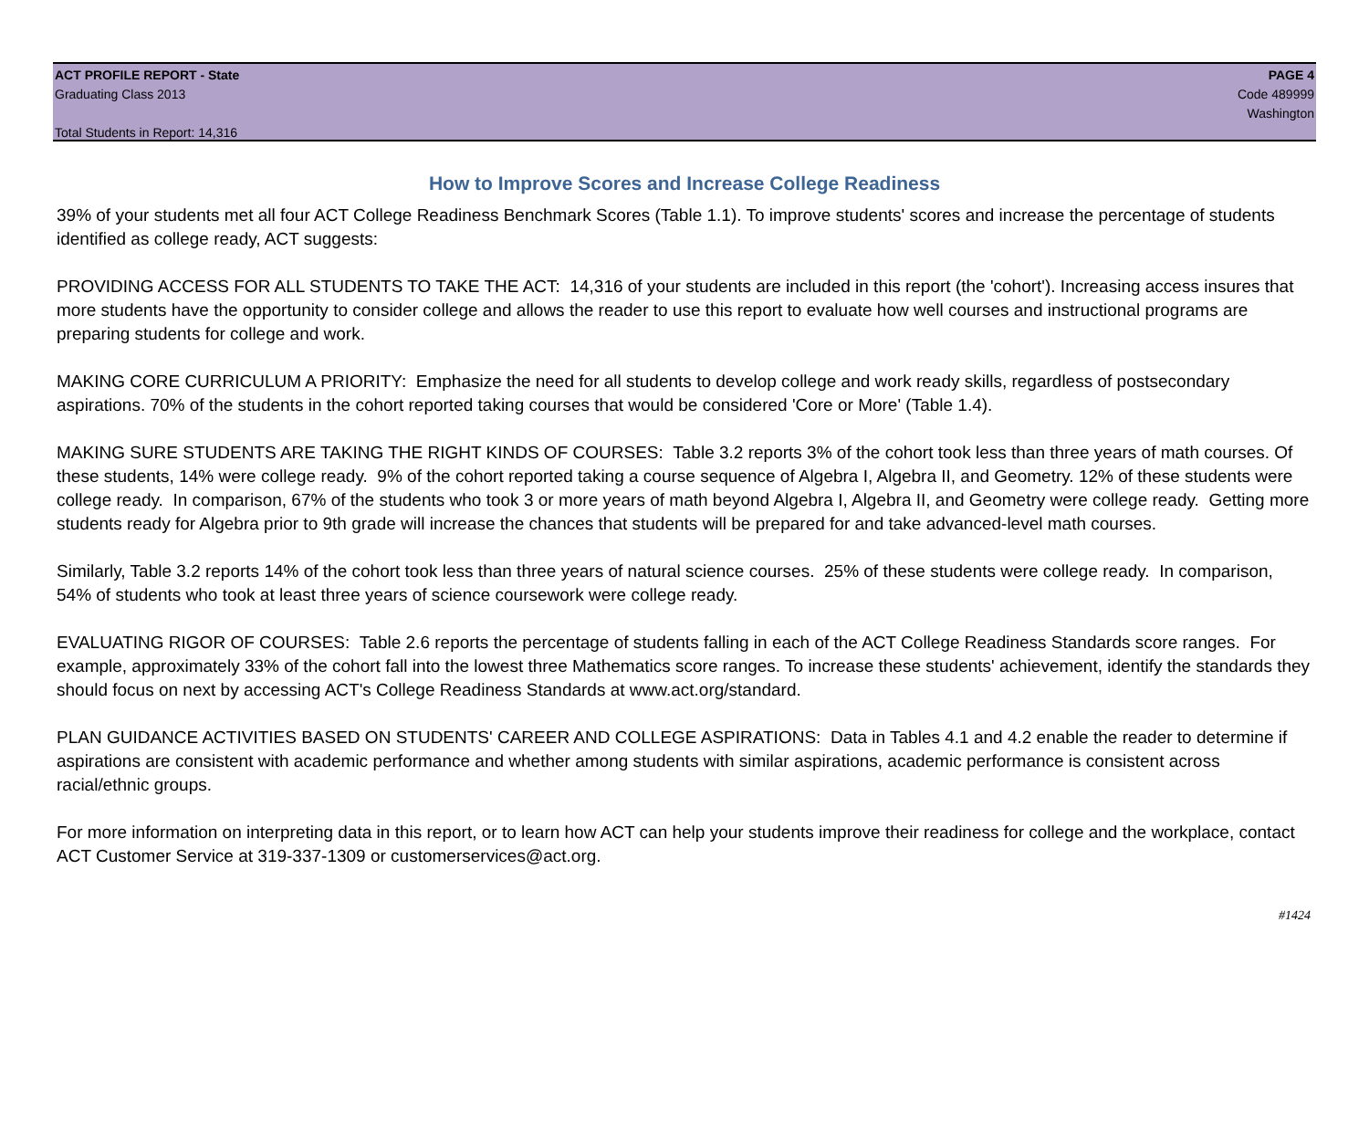ACT PROFILE REPORT - State
Graduating Class 2013
Total Students in Report: 14,316
PAGE 4
Code 489999
Washington
How to Improve Scores and Increase College Readiness
39% of your students met all four ACT College Readiness Benchmark Scores (Table 1.1). To improve students' scores and increase the percentage of students identified as college ready, ACT suggests:
PROVIDING ACCESS FOR ALL STUDENTS TO TAKE THE ACT: 14,316 of your students are included in this report (the 'cohort'). Increasing access insures that more students have the opportunity to consider college and allows the reader to use this report to evaluate how well courses and instructional programs are preparing students for college and work.
MAKING CORE CURRICULUM A PRIORITY: Emphasize the need for all students to develop college and work ready skills, regardless of postsecondary aspirations. 70% of the students in the cohort reported taking courses that would be considered 'Core or More' (Table 1.4).
MAKING SURE STUDENTS ARE TAKING THE RIGHT KINDS OF COURSES: Table 3.2 reports 3% of the cohort took less than three years of math courses. Of these students, 14% were college ready. 9% of the cohort reported taking a course sequence of Algebra I, Algebra II, and Geometry. 12% of these students were college ready. In comparison, 67% of the students who took 3 or more years of math beyond Algebra I, Algebra II, and Geometry were college ready. Getting more students ready for Algebra prior to 9th grade will increase the chances that students will be prepared for and take advanced-level math courses.
Similarly, Table 3.2 reports 14% of the cohort took less than three years of natural science courses. 25% of these students were college ready. In comparison, 54% of students who took at least three years of science coursework were college ready.
EVALUATING RIGOR OF COURSES: Table 2.6 reports the percentage of students falling in each of the ACT College Readiness Standards score ranges. For example, approximately 33% of the cohort fall into the lowest three Mathematics score ranges. To increase these students' achievement, identify the standards they should focus on next by accessing ACT's College Readiness Standards at www.act.org/standard.
PLAN GUIDANCE ACTIVITIES BASED ON STUDENTS' CAREER AND COLLEGE ASPIRATIONS: Data in Tables 4.1 and 4.2 enable the reader to determine if aspirations are consistent with academic performance and whether among students with similar aspirations, academic performance is consistent across racial/ethnic groups.
For more information on interpreting data in this report, or to learn how ACT can help your students improve their readiness for college and the workplace, contact ACT Customer Service at 319-337-1309 or customerservices@act.org.
#1424